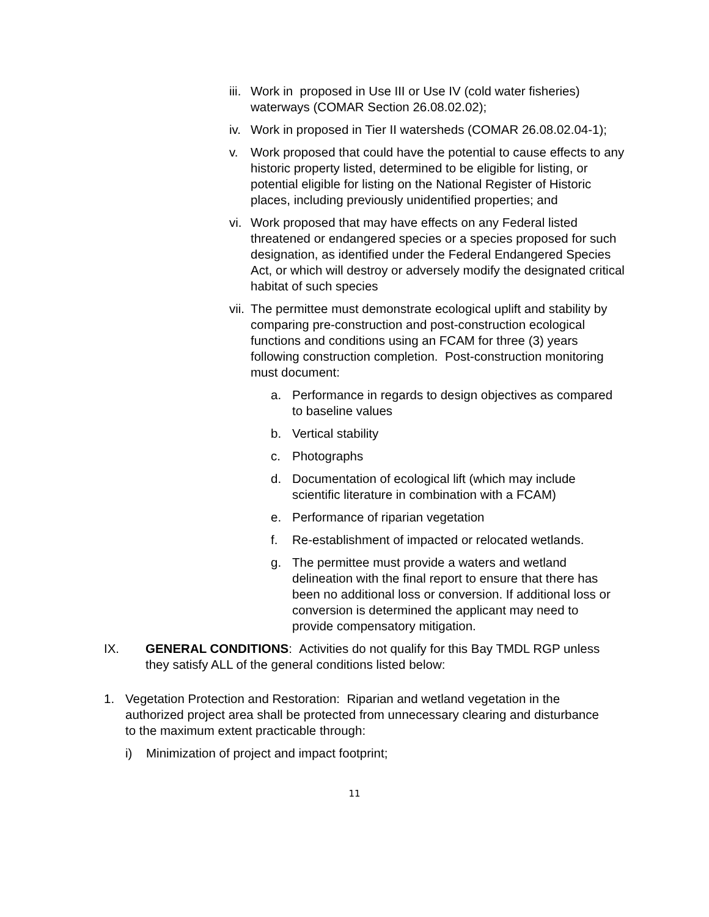iii.
Work in proposed in Use III or Use IV (cold water fisheries) waterways (COMAR Section 26.08.02.02);
iv.
Work in proposed in Tier II watersheds (COMAR 26.08.02.04-1);
v. Work proposed that could have the potential to cause effects to any historic property listed, determined to be eligible for listing, or potential eligible for listing on the National Register of Historic places, including previously unidentified properties; and
vi.
Work proposed that may have effects on any Federal listed threatened or endangered species or a species proposed for such designation, as identified under the Federal Endangered Species Act, or which will destroy or adversely modify the designated critical habitat of such species
vii.
The permittee must demonstrate ecological uplift and stability by comparing pre-construction and post-construction ecological functions and conditions using an FCAM for three (3) years following construction completion. Post-construction monitoring must document:
a. Performance in regards to design objectives as compared to baseline values
b. Vertical stability
c. Photographs
d. Documentation of ecological lift (which may include scientific literature in combination with a FCAM)
e. Performance of riparian vegetation
f. Re-establishment of impacted or relocated wetlands.
g. The permittee must provide a waters and wetland delineation with the final report to ensure that there has been no additional loss or conversion. If additional loss or conversion is determined the applicant may need to provide compensatory mitigation.
IX. GENERAL CONDITIONS: Activities do not qualify for this Bay TMDL RGP unless they satisfy ALL of the general conditions listed below:
1. Vegetation Protection and Restoration: Riparian and wetland vegetation in the authorized project area shall be protected from unnecessary clearing and disturbance to the maximum extent practicable through:
i) Minimization of project and impact footprint;
11